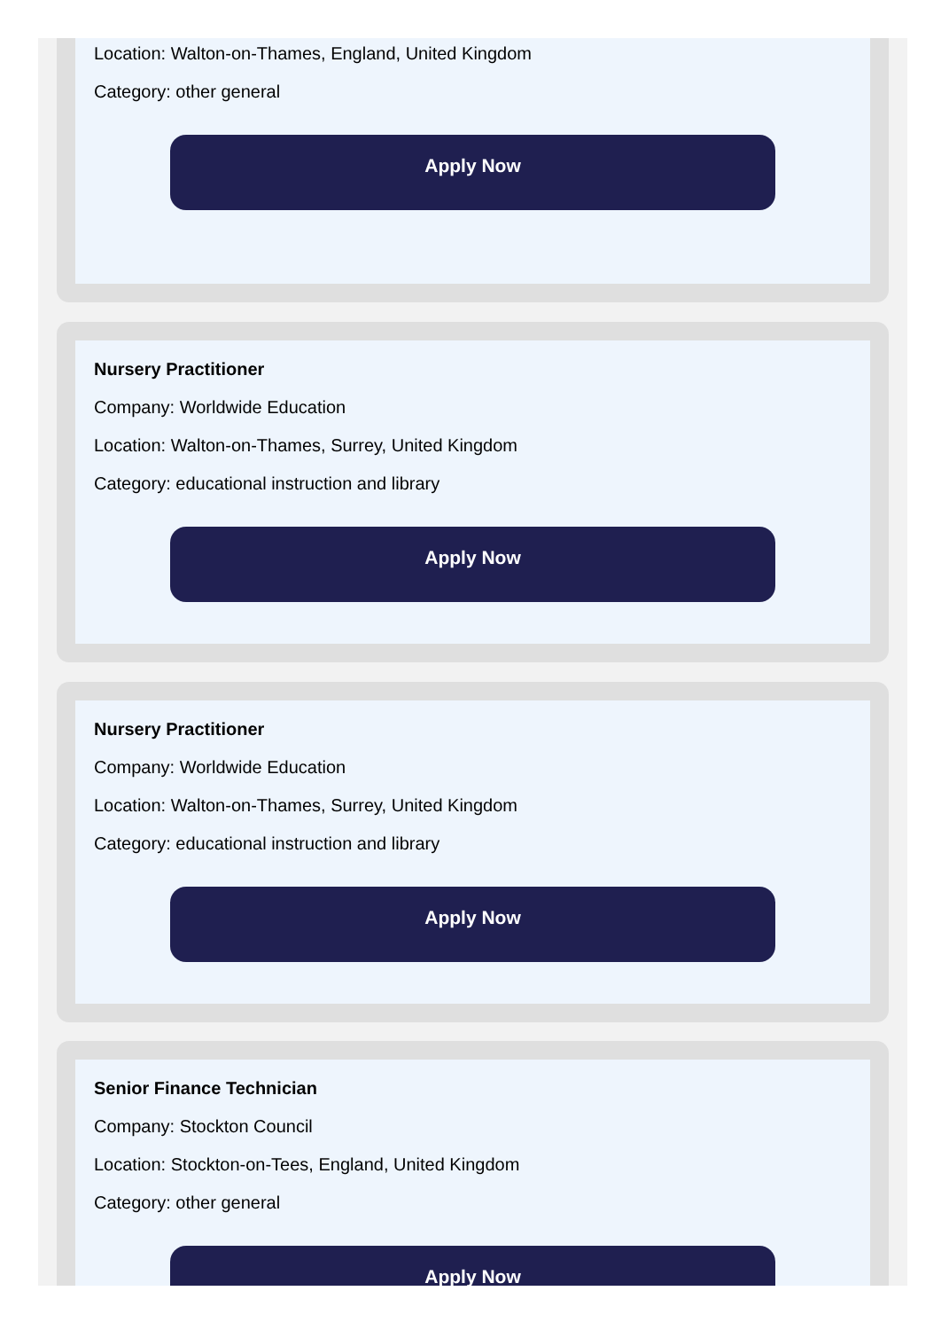Location: Walton-on-Thames, England, United Kingdom
Category: other general
Apply Now
Nursery Practitioner
Company: Worldwide Education
Location: Walton-on-Thames, Surrey, United Kingdom
Category: educational instruction and library
Apply Now
Nursery Practitioner
Company: Worldwide Education
Location: Walton-on-Thames, Surrey, United Kingdom
Category: educational instruction and library
Apply Now
Senior Finance Technician
Company: Stockton Council
Location: Stockton-on-Tees, England, United Kingdom
Category: other general
Apply Now